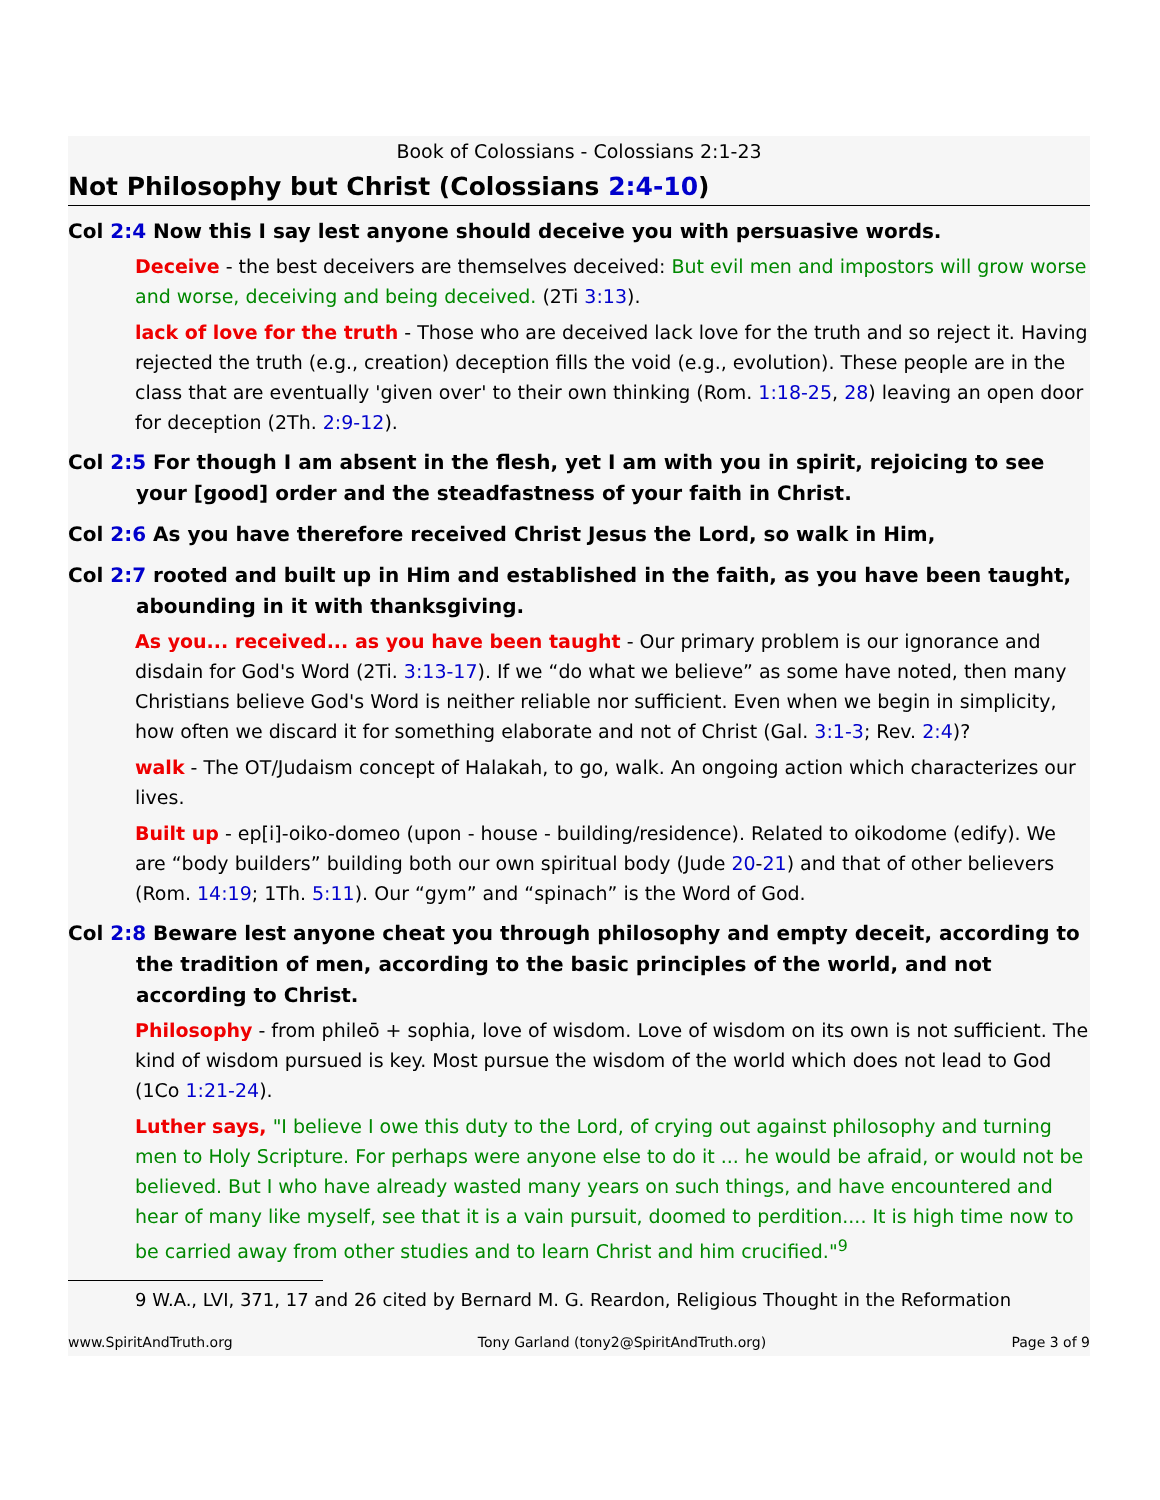Book of Colossians - Colossians 2:1-23
Not Philosophy but Christ (Colossians 2:4-10)
Col 2:4 Now this I say lest anyone should deceive you with persuasive words.
Deceive - the best deceivers are themselves deceived: But evil men and impostors will grow worse and worse, deceiving and being deceived. (2Ti 3:13).
lack of love for the truth - Those who are deceived lack love for the truth and so reject it. Having rejected the truth (e.g., creation) deception fills the void (e.g., evolution). These people are in the class that are eventually 'given over' to their own thinking (Rom. 1:18-25, 28) leaving an open door for deception (2Th. 2:9-12).
Col 2:5 For though I am absent in the flesh, yet I am with you in spirit, rejoicing to see your [good] order and the steadfastness of your faith in Christ.
Col 2:6 As you have therefore received Christ Jesus the Lord, so walk in Him,
Col 2:7 rooted and built up in Him and established in the faith, as you have been taught, abounding in it with thanksgiving.
As you... received... as you have been taught - Our primary problem is our ignorance and disdain for God's Word (2Ti. 3:13-17). If we “do what we believe” as some have noted, then many Christians believe God's Word is neither reliable nor sufficient. Even when we begin in simplicity, how often we discard it for something elaborate and not of Christ (Gal. 3:1-3; Rev. 2:4)?
walk - The OT/Judaism concept of Halakah, to go, walk. An ongoing action which characterizes our lives.
Built up - ep[i]-oiko-domeo (upon - house - building/residence). Related to oikodome (edify). We are “body builders” building both our own spiritual body (Jude 20-21) and that of other believers (Rom. 14:19; 1Th. 5:11). Our “gym” and “spinach” is the Word of God.
Col 2:8 Beware lest anyone cheat you through philosophy and empty deceit, according to the tradition of men, according to the basic principles of the world, and not according to Christ.
Philosophy - from phileō + sophia, love of wisdom. Love of wisdom on its own is not sufficient. The kind of wisdom pursued is key. Most pursue the wisdom of the world which does not lead to God (1Co 1:21-24).
Luther says, "I believe I owe this duty to the Lord, of crying out against philosophy and turning men to Holy Scripture. For perhaps were anyone else to do it ... he would be afraid, or would not be believed. But I who have already wasted many years on such things, and have encountered and hear of many like myself, see that it is a vain pursuit, doomed to perdition.... It is high time now to be carried away from other studies and to learn Christ and him crucified."<sup>9</sup>
9 W.A., LVI, 371, 17 and 26 cited by Bernard M. G. Reardon, Religious Thought in the Reformation
www.SpiritAndTruth.org Tony Garland (tony2@SpiritAndTruth.org) Page 3 of 9